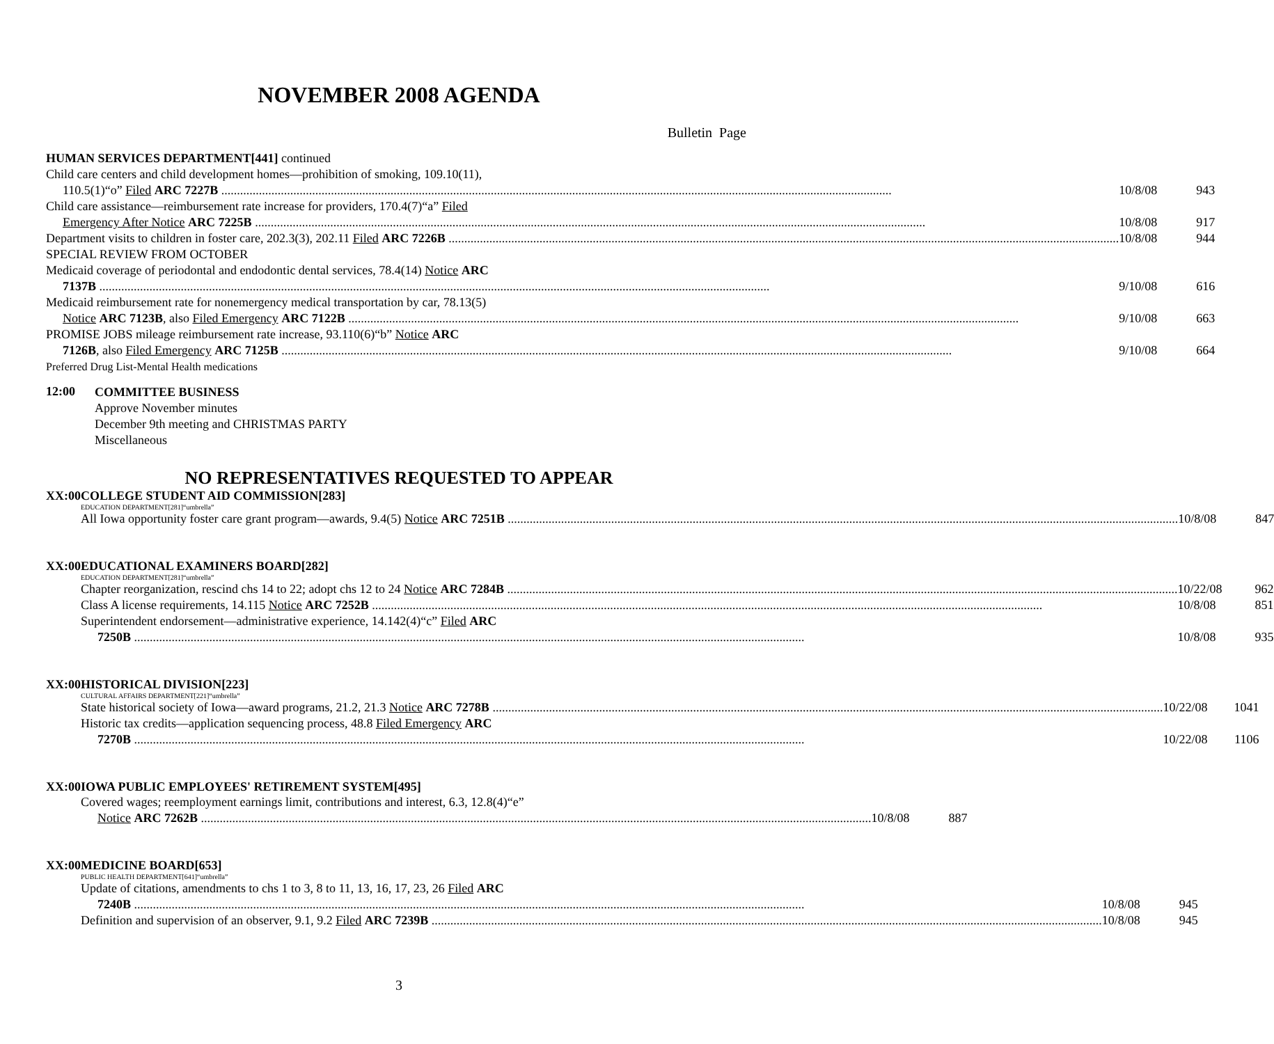NOVEMBER 2008 AGENDA
Bulletin Page
HUMAN SERVICES DEPARTMENT[441] continued
Child care centers and child development homes—prohibition of smoking, 109.10(11),
110.5(1)“o” Filed ARC 7227B 10/8/08 943
Child care assistance—reimbursement rate increase for providers, 170.4(7)“a” Filed
Emergency After Notice ARC 7225B 10/8/08 917
Department visits to children in foster care, 202.3(3), 202.11 Filed ARC 7226B 10/8/08 944
SPECIAL REVIEW FROM OCTOBER
Medicaid coverage of periodontal and endodontic dental services, 78.4(14) Notice ARC
7137B 9/10/08 616
Medicaid reimbursement rate for nonemergency medical transportation by car, 78.13(5)
Notice ARC 7123B, also Filed Emergency ARC 7122B 9/10/08 663
PROMISE JOBS mileage reimbursement rate increase, 93.110(6)“b” Notice ARC
7126B, also Filed Emergency ARC 7125B 9/10/08 664
Preferred Drug List-Mental Health medications
12:00
COMMITTEE BUSINESS
Approve November minutes
December 9th meeting and CHRISTMAS PARTY
Miscellaneous
NO REPRESENTATIVES REQUESTED TO APPEAR
XX:00 COLLEGE STUDENT AID COMMISSION[283]
EDUCATION DEPARTMENT[281]“umbrella”
All Iowa opportunity foster care grant program—awards, 9.4(5) Notice ARC 7251B 10/8/08 847
XX:00 EDUCATIONAL EXAMINERS BOARD[282]
EDUCATION DEPARTMENT[281]“umbrella”
Chapter reorganization, rescind chs 14 to 22; adopt chs 12 to 24 Notice ARC 7284B 10/22/08 962
Class A license requirements, 14.115 Notice ARC 7252B 10/8/08 851
Superintendent endorsement—administrative experience, 14.142(4)“c” Filed ARC
7250B 10/8/08 935
XX:00 HISTORICAL DIVISION[223]
CULTURAL AFFAIRS DEPARTMENT[221]“umbrella”
State historical society of Iowa—award programs, 21.2, 21.3 Notice ARC 7278B 10/22/08 1041
Historic tax credits—application sequencing process, 48.8 Filed Emergency ARC
7270B 10/22/08 1106
XX:00 IOWA PUBLIC EMPLOYEES' RETIREMENT SYSTEM[495]
Covered wages; reemployment earnings limit, contributions and interest, 6.3, 12.8(4)“e”
Notice ARC 7262B 10/8/08 887
XX:00 MEDICINE BOARD[653]
PUBLIC HEALTH DEPARTMENT[641]“umbrella”
Update of citations, amendments to chs 1 to 3, 8 to 11, 13, 16, 17, 23, 26 Filed ARC
7240B 10/8/08 945
Definition and supervision of an observer, 9.1, 9.2 Filed ARC 7239B 10/8/08 945
3